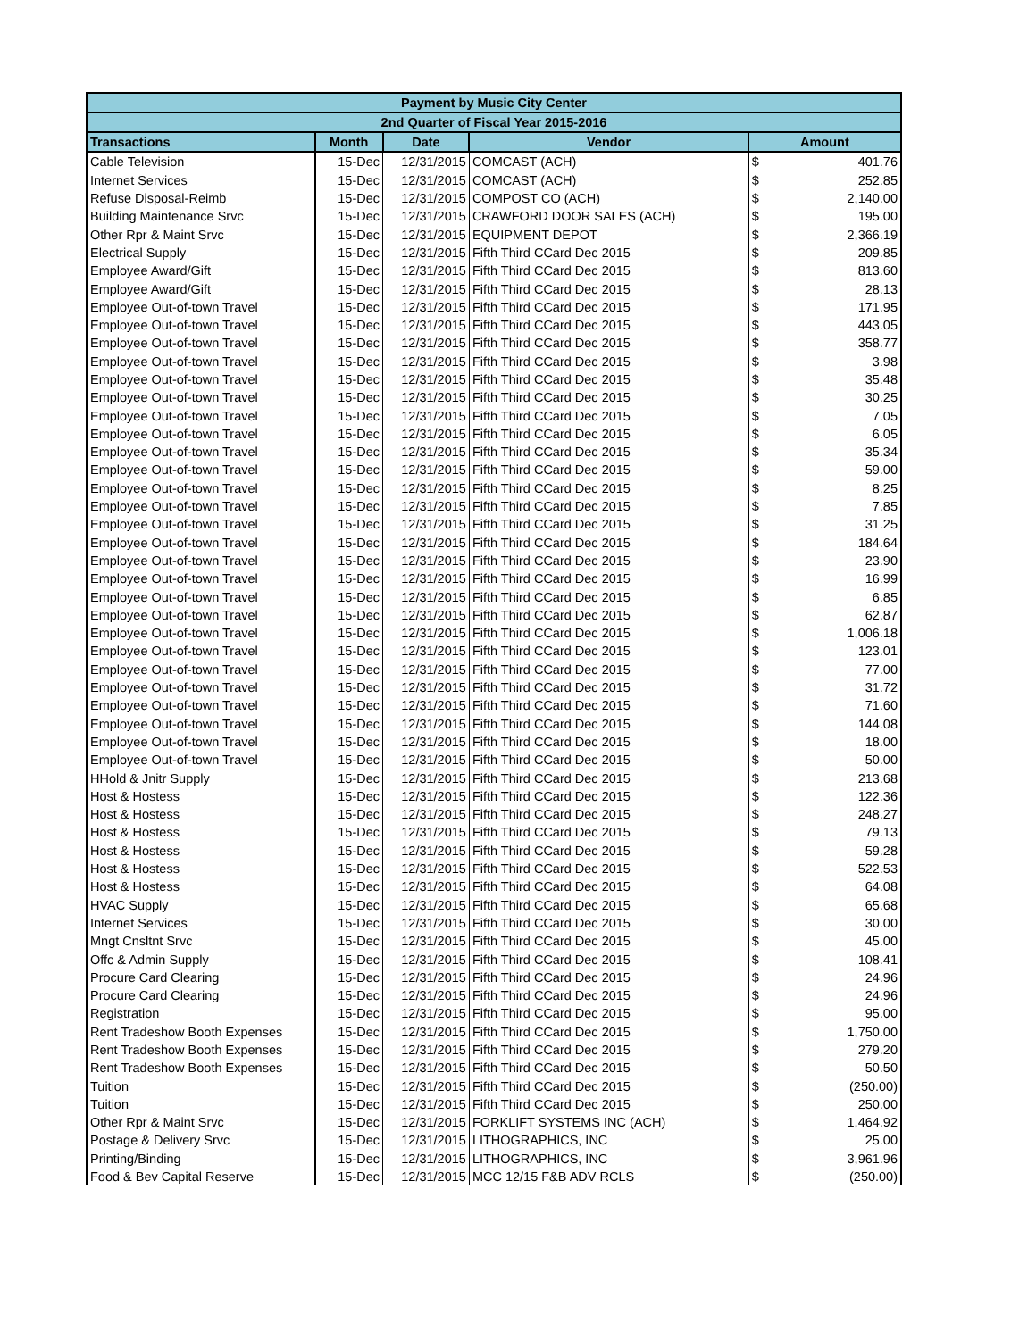| Payment by Music City Center | | | | | |
| --- | --- | --- | --- | --- | --- |
| 2nd Quarter of Fiscal Year 2015-2016 | | | | | |
| Transactions | Month | Date | Vendor | Amount | |
| Cable Television | 15-Dec | 12/31/2015 | COMCAST (ACH) | $ | 401.76 |
| Internet Services | 15-Dec | 12/31/2015 | COMCAST (ACH) | $ | 252.85 |
| Refuse Disposal-Reimb | 15-Dec | 12/31/2015 | COMPOST CO (ACH) | $ | 2,140.00 |
| Building Maintenance Srvc | 15-Dec | 12/31/2015 | CRAWFORD DOOR SALES (ACH) | $ | 195.00 |
| Other Rpr & Maint Srvc | 15-Dec | 12/31/2015 | EQUIPMENT DEPOT | $ | 2,366.19 |
| Electrical Supply | 15-Dec | 12/31/2015 | Fifth Third CCard Dec 2015 | $ | 209.85 |
| Employee Award/Gift | 15-Dec | 12/31/2015 | Fifth Third CCard Dec 2015 | $ | 813.60 |
| Employee Award/Gift | 15-Dec | 12/31/2015 | Fifth Third CCard Dec 2015 | $ | 28.13 |
| Employee Out-of-town Travel | 15-Dec | 12/31/2015 | Fifth Third CCard Dec 2015 | $ | 171.95 |
| Employee Out-of-town Travel | 15-Dec | 12/31/2015 | Fifth Third CCard Dec 2015 | $ | 443.05 |
| Employee Out-of-town Travel | 15-Dec | 12/31/2015 | Fifth Third CCard Dec 2015 | $ | 358.77 |
| Employee Out-of-town Travel | 15-Dec | 12/31/2015 | Fifth Third CCard Dec 2015 | $ | 3.98 |
| Employee Out-of-town Travel | 15-Dec | 12/31/2015 | Fifth Third CCard Dec 2015 | $ | 35.48 |
| Employee Out-of-town Travel | 15-Dec | 12/31/2015 | Fifth Third CCard Dec 2015 | $ | 30.25 |
| Employee Out-of-town Travel | 15-Dec | 12/31/2015 | Fifth Third CCard Dec 2015 | $ | 7.05 |
| Employee Out-of-town Travel | 15-Dec | 12/31/2015 | Fifth Third CCard Dec 2015 | $ | 6.05 |
| Employee Out-of-town Travel | 15-Dec | 12/31/2015 | Fifth Third CCard Dec 2015 | $ | 35.34 |
| Employee Out-of-town Travel | 15-Dec | 12/31/2015 | Fifth Third CCard Dec 2015 | $ | 59.00 |
| Employee Out-of-town Travel | 15-Dec | 12/31/2015 | Fifth Third CCard Dec 2015 | $ | 8.25 |
| Employee Out-of-town Travel | 15-Dec | 12/31/2015 | Fifth Third CCard Dec 2015 | $ | 7.85 |
| Employee Out-of-town Travel | 15-Dec | 12/31/2015 | Fifth Third CCard Dec 2015 | $ | 31.25 |
| Employee Out-of-town Travel | 15-Dec | 12/31/2015 | Fifth Third CCard Dec 2015 | $ | 184.64 |
| Employee Out-of-town Travel | 15-Dec | 12/31/2015 | Fifth Third CCard Dec 2015 | $ | 23.90 |
| Employee Out-of-town Travel | 15-Dec | 12/31/2015 | Fifth Third CCard Dec 2015 | $ | 16.99 |
| Employee Out-of-town Travel | 15-Dec | 12/31/2015 | Fifth Third CCard Dec 2015 | $ | 6.85 |
| Employee Out-of-town Travel | 15-Dec | 12/31/2015 | Fifth Third CCard Dec 2015 | $ | 62.87 |
| Employee Out-of-town Travel | 15-Dec | 12/31/2015 | Fifth Third CCard Dec 2015 | $ | 1,006.18 |
| Employee Out-of-town Travel | 15-Dec | 12/31/2015 | Fifth Third CCard Dec 2015 | $ | 123.01 |
| Employee Out-of-town Travel | 15-Dec | 12/31/2015 | Fifth Third CCard Dec 2015 | $ | 77.00 |
| Employee Out-of-town Travel | 15-Dec | 12/31/2015 | Fifth Third CCard Dec 2015 | $ | 31.72 |
| Employee Out-of-town Travel | 15-Dec | 12/31/2015 | Fifth Third CCard Dec 2015 | $ | 71.60 |
| Employee Out-of-town Travel | 15-Dec | 12/31/2015 | Fifth Third CCard Dec 2015 | $ | 144.08 |
| Employee Out-of-town Travel | 15-Dec | 12/31/2015 | Fifth Third CCard Dec 2015 | $ | 18.00 |
| Employee Out-of-town Travel | 15-Dec | 12/31/2015 | Fifth Third CCard Dec 2015 | $ | 50.00 |
| HHold & Jnitr Supply | 15-Dec | 12/31/2015 | Fifth Third CCard Dec 2015 | $ | 213.68 |
| Host & Hostess | 15-Dec | 12/31/2015 | Fifth Third CCard Dec 2015 | $ | 122.36 |
| Host & Hostess | 15-Dec | 12/31/2015 | Fifth Third CCard Dec 2015 | $ | 248.27 |
| Host & Hostess | 15-Dec | 12/31/2015 | Fifth Third CCard Dec 2015 | $ | 79.13 |
| Host & Hostess | 15-Dec | 12/31/2015 | Fifth Third CCard Dec 2015 | $ | 59.28 |
| Host & Hostess | 15-Dec | 12/31/2015 | Fifth Third CCard Dec 2015 | $ | 522.53 |
| Host & Hostess | 15-Dec | 12/31/2015 | Fifth Third CCard Dec 2015 | $ | 64.08 |
| HVAC Supply | 15-Dec | 12/31/2015 | Fifth Third CCard Dec 2015 | $ | 65.68 |
| Internet Services | 15-Dec | 12/31/2015 | Fifth Third CCard Dec 2015 | $ | 30.00 |
| Mngt Cnsltnt Srvc | 15-Dec | 12/31/2015 | Fifth Third CCard Dec 2015 | $ | 45.00 |
| Offc & Admin Supply | 15-Dec | 12/31/2015 | Fifth Third CCard Dec 2015 | $ | 108.41 |
| Procure Card Clearing | 15-Dec | 12/31/2015 | Fifth Third CCard Dec 2015 | $ | 24.96 |
| Procure Card Clearing | 15-Dec | 12/31/2015 | Fifth Third CCard Dec 2015 | $ | 24.96 |
| Registration | 15-Dec | 12/31/2015 | Fifth Third CCard Dec 2015 | $ | 95.00 |
| Rent Tradeshow Booth Expenses | 15-Dec | 12/31/2015 | Fifth Third CCard Dec 2015 | $ | 1,750.00 |
| Rent Tradeshow Booth Expenses | 15-Dec | 12/31/2015 | Fifth Third CCard Dec 2015 | $ | 279.20 |
| Rent Tradeshow Booth Expenses | 15-Dec | 12/31/2015 | Fifth Third CCard Dec 2015 | $ | 50.50 |
| Tuition | 15-Dec | 12/31/2015 | Fifth Third CCard Dec 2015 | $ | (250.00) |
| Tuition | 15-Dec | 12/31/2015 | Fifth Third CCard Dec 2015 | $ | 250.00 |
| Other Rpr & Maint Srvc | 15-Dec | 12/31/2015 | FORKLIFT SYSTEMS INC (ACH) | $ | 1,464.92 |
| Postage & Delivery Srvc | 15-Dec | 12/31/2015 | LITHOGRAPHICS, INC | $ | 25.00 |
| Printing/Binding | 15-Dec | 12/31/2015 | LITHOGRAPHICS, INC | $ | 3,961.96 |
| Food & Bev Capital Reserve | 15-Dec | 12/31/2015 | MCC 12/15 F&B ADV RCLS | $ | (250.00) |